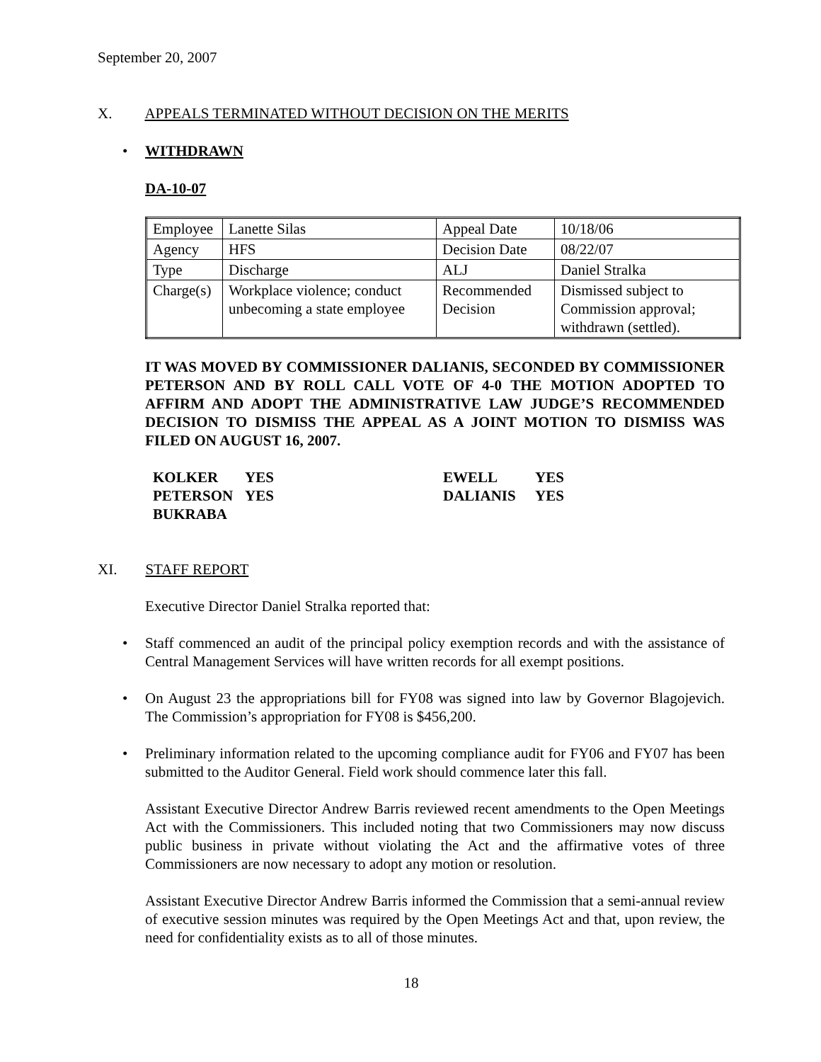September 20, 2007
X. APPEALS TERMINATED WITHOUT DECISION ON THE MERITS
• WITHDRAWN
DA-10-07
| Employee | Lanette Silas | Appeal Date | 10/18/06 |
| Agency | HFS | Decision Date | 08/22/07 |
| Type | Discharge | ALJ | Daniel Stralka |
| Charge(s) | Workplace violence; conduct unbecoming a state employee | Recommended Decision | Dismissed subject to Commission approval; withdrawn (settled). |
IT WAS MOVED BY COMMISSIONER DALIANIS, SECONDED BY COMMISSIONER PETERSON AND BY ROLL CALL VOTE OF 4-0 THE MOTION ADOPTED TO AFFIRM AND ADOPT THE ADMINISTRATIVE LAW JUDGE’S RECOMMENDED DECISION TO DISMISS THE APPEAL AS A JOINT MOTION TO DISMISS WAS FILED ON AUGUST 16, 2007.
| KOLKER | YES | EWELL | YES |
| PETERSON | YES | DALIANIS | YES |
| BUKRABA | | | |
XI. STAFF REPORT
Executive Director Daniel Stralka reported that:
• Staff commenced an audit of the principal policy exemption records and with the assistance of Central Management Services will have written records for all exempt positions.
• On August 23 the appropriations bill for FY08 was signed into law by Governor Blagojevich. The Commission’s appropriation for FY08 is $456,200.
• Preliminary information related to the upcoming compliance audit for FY06 and FY07 has been submitted to the Auditor General. Field work should commence later this fall.
Assistant Executive Director Andrew Barris reviewed recent amendments to the Open Meetings Act with the Commissioners. This included noting that two Commissioners may now discuss public business in private without violating the Act and the affirmative votes of three Commissioners are now necessary to adopt any motion or resolution.
Assistant Executive Director Andrew Barris informed the Commission that a semi-annual review of executive session minutes was required by the Open Meetings Act and that, upon review, the need for confidentiality exists as to all of those minutes.
18